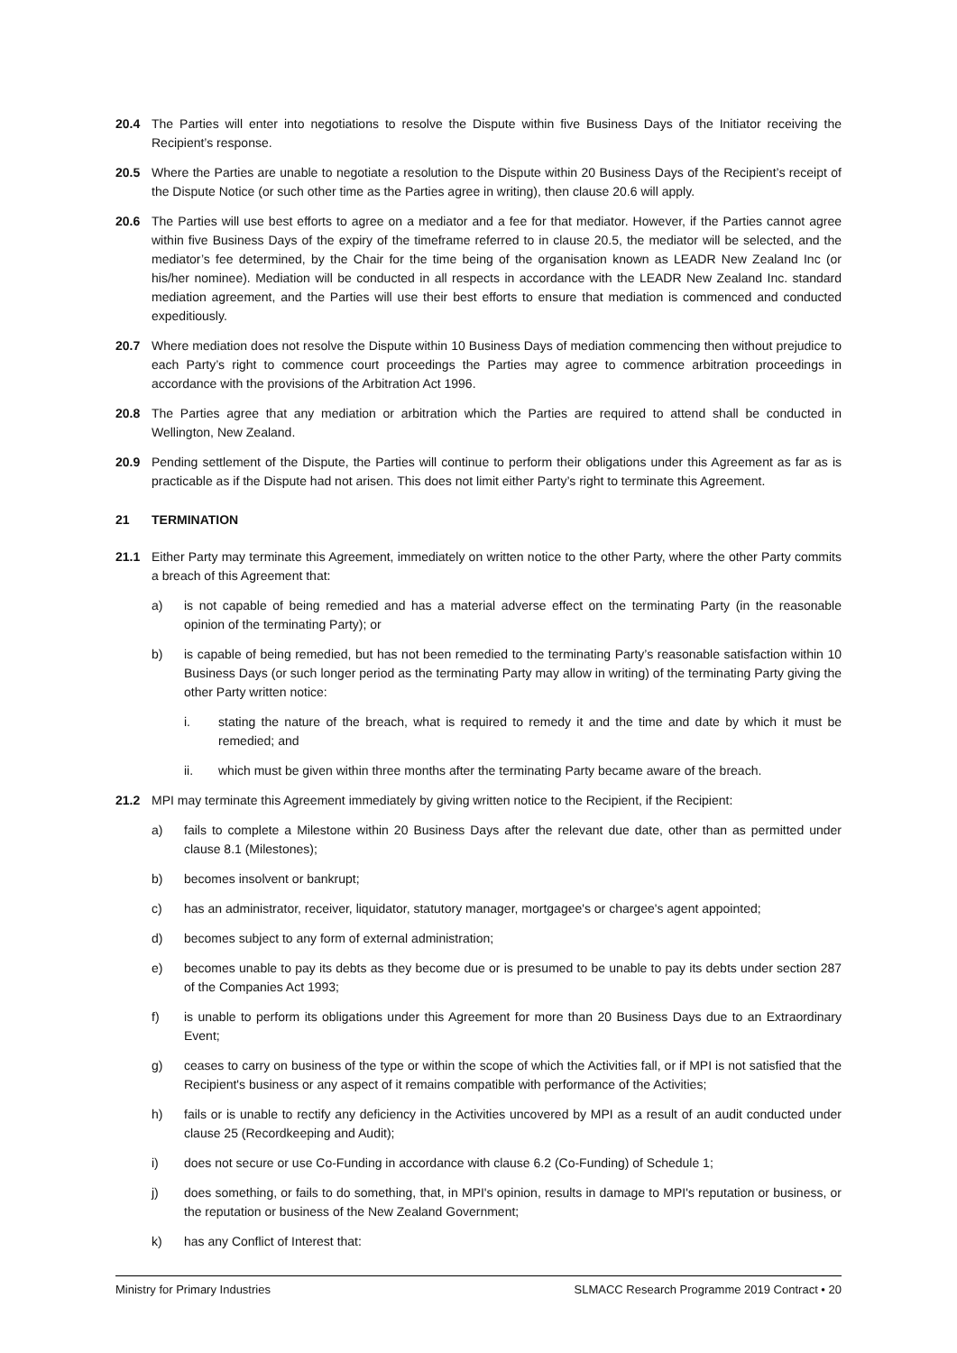20.4 The Parties will enter into negotiations to resolve the Dispute within five Business Days of the Initiator receiving the Recipient’s response.
20.5 Where the Parties are unable to negotiate a resolution to the Dispute within 20 Business Days of the Recipient’s receipt of the Dispute Notice (or such other time as the Parties agree in writing), then clause 20.6 will apply.
20.6 The Parties will use best efforts to agree on a mediator and a fee for that mediator. However, if the Parties cannot agree within five Business Days of the expiry of the timeframe referred to in clause 20.5, the mediator will be selected, and the mediator’s fee determined, by the Chair for the time being of the organisation known as LEADR New Zealand Inc (or his/her nominee). Mediation will be conducted in all respects in accordance with the LEADR New Zealand Inc. standard mediation agreement, and the Parties will use their best efforts to ensure that mediation is commenced and conducted expeditiously.
20.7 Where mediation does not resolve the Dispute within 10 Business Days of mediation commencing then without prejudice to each Party’s right to commence court proceedings the Parties may agree to commence arbitration proceedings in accordance with the provisions of the Arbitration Act 1996.
20.8 The Parties agree that any mediation or arbitration which the Parties are required to attend shall be conducted in Wellington, New Zealand.
20.9 Pending settlement of the Dispute, the Parties will continue to perform their obligations under this Agreement as far as is practicable as if the Dispute had not arisen. This does not limit either Party’s right to terminate this Agreement.
21 TERMINATION
21.1 Either Party may terminate this Agreement, immediately on written notice to the other Party, where the other Party commits a breach of this Agreement that:
a) is not capable of being remedied and has a material adverse effect on the terminating Party (in the reasonable opinion of the terminating Party); or
b) is capable of being remedied, but has not been remedied to the terminating Party’s reasonable satisfaction within 10 Business Days (or such longer period as the terminating Party may allow in writing) of the terminating Party giving the other Party written notice:
i. stating the nature of the breach, what is required to remedy it and the time and date by which it must be remedied; and
ii. which must be given within three months after the terminating Party became aware of the breach.
21.2 MPI may terminate this Agreement immediately by giving written notice to the Recipient, if the Recipient:
a) fails to complete a Milestone within 20 Business Days after the relevant due date, other than as permitted under clause 8.1 (Milestones);
b) becomes insolvent or bankrupt;
c) has an administrator, receiver, liquidator, statutory manager, mortgagee's or chargee's agent appointed;
d) becomes subject to any form of external administration;
e) becomes unable to pay its debts as they become due or is presumed to be unable to pay its debts under section 287 of the Companies Act 1993;
f) is unable to perform its obligations under this Agreement for more than 20 Business Days due to an Extraordinary Event;
g) ceases to carry on business of the type or within the scope of which the Activities fall, or if MPI is not satisfied that the Recipient's business or any aspect of it remains compatible with performance of the Activities;
h) fails or is unable to rectify any deficiency in the Activities uncovered by MPI as a result of an audit conducted under clause 25 (Recordkeeping and Audit);
i) does not secure or use Co-Funding in accordance with clause 6.2 (Co-Funding) of Schedule 1;
j) does something, or fails to do something, that, in MPI's opinion, results in damage to MPI's reputation or business, or the reputation or business of the New Zealand Government;
k) has any Conflict of Interest that:
Ministry for Primary Industries SLMACC Research Programme 2019 Contract • 20